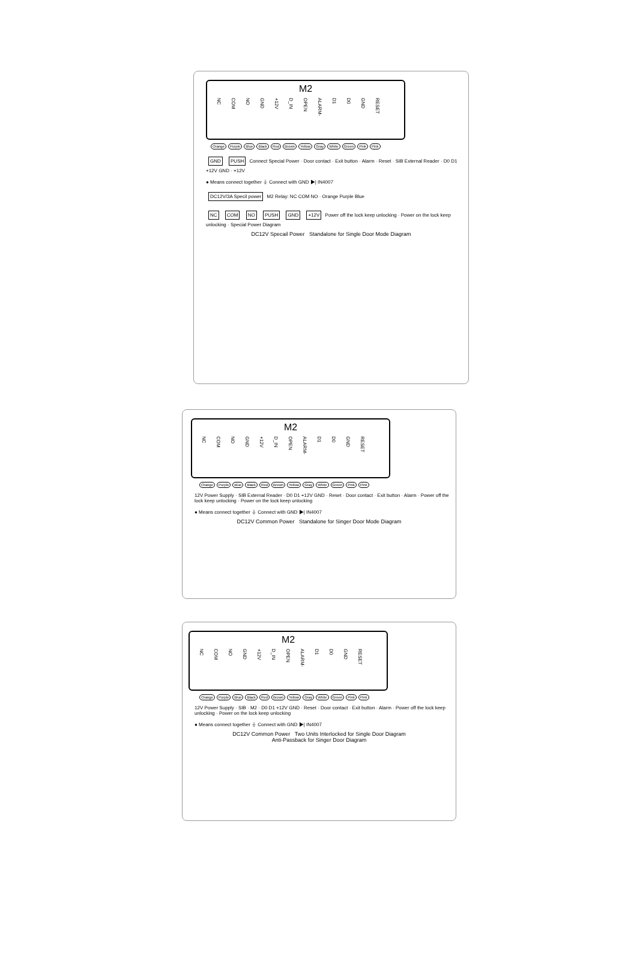M2
NC COM NO GND +12V D_IN OPEN ALARM- D1 D0 GND RESET
Orange Purple Blue Black Red Brown Yellow Gray White Green Pink Pink
GND PUSH Connect Special Power · Door contact · Exit button · Alarm · Reset · SIB External Reader · D0 D1 +12V GND · +12V
● Means connect together ⏚ Connect with GND ▶| IN4007
DC12V/3A Specil power M2 Relay: NC COM NO · Orange Purple Blue
NC COM NO PUSH GND +12V Power off the lock keep unlocking · Power on the lock keep unlocking · Special Power Diagram
DC12V Specail Power Standalone for Single Door Mode Diagram
M2
NC COM NO GND +12V D_IN OPEN ALARM- D1 D0 GND RESET
Orange Purple Blue Black Red Brown Yellow Gray White Green Pink Pink
12V Power Supply · SIB External Reader · D0 D1 +12V GND · Reset · Door contact · Exit button · Alarm · Power off the lock keep unlocking · Power on the lock keep unlocking
● Means connect together ⏚ Connect with GND ▶| IN4007
DC12V Common Power Standalone for Singer Door Mode Diagram
M2
NC COM NO GND +12V D_IN OPEN ALARM- D1 D0 GND RESET
Orange Purple Blue Black Red Brown Yellow Gray White Green Pink Pink
12V Power Supply · SIB · M2 · D0 D1 +12V GND · Reset · Door contact · Exit button · Alarm · Power off the lock keep unlocking · Power on the lock keep unlocking
● Means connect together ⏚ Connect with GND ▶| IN4007
DC12V Common Power Two Units Interlocked for Single Door Diagram
Anti-Passback for Singer Door Diagram